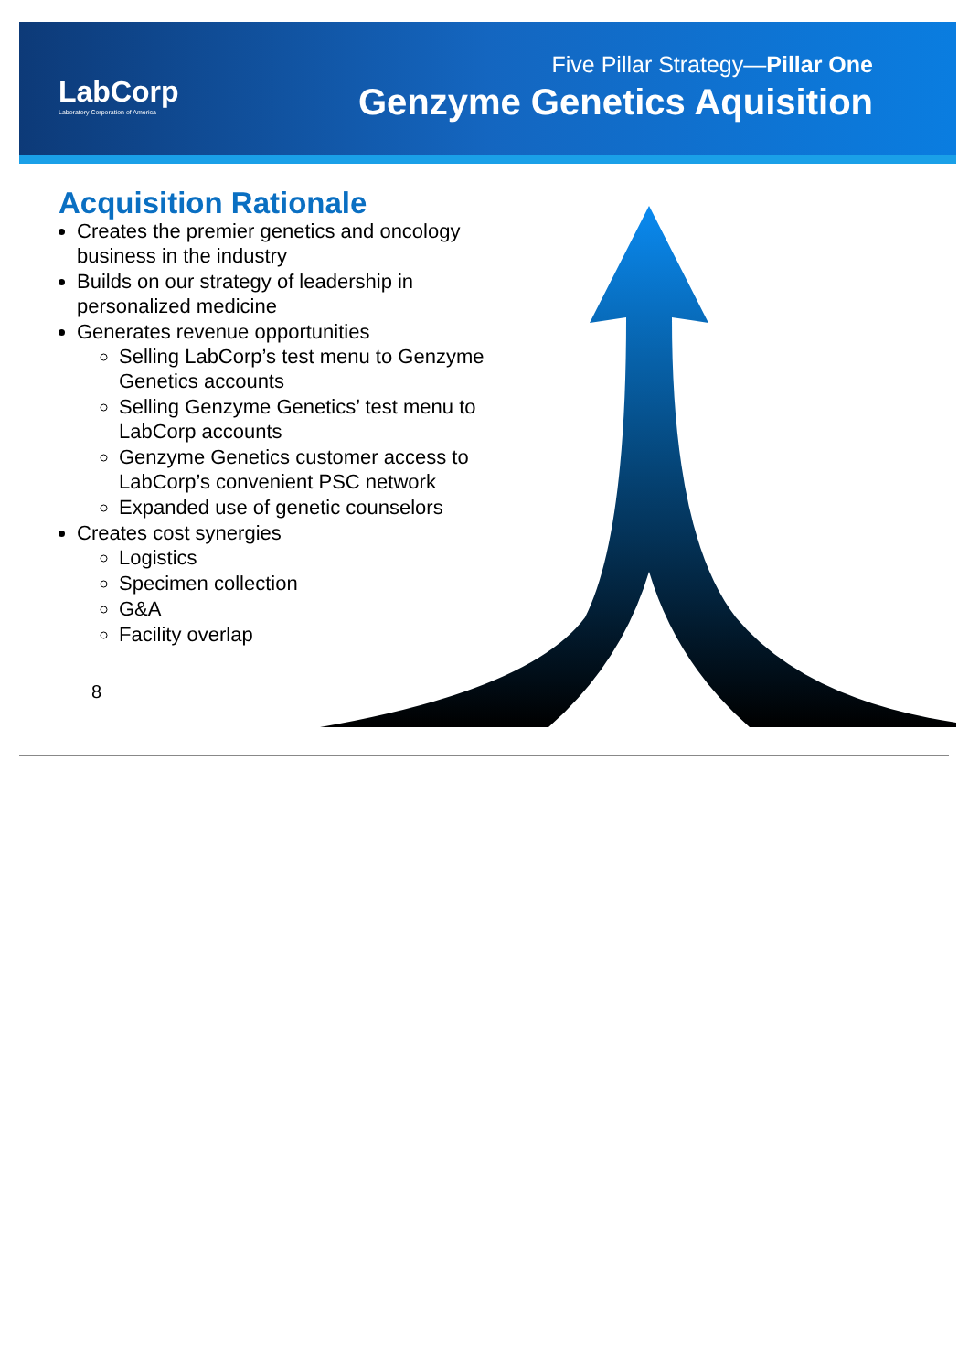LabCorp
Laboratory Corporation of America
Five Pillar Strategy—Pillar One
Genzyme Genetics Aquisition
Acquisition Rationale
Creates the premier genetics and oncology business in the industry
Builds on our strategy of leadership in personalized medicine
Generates revenue opportunities
Selling LabCorp’s test menu to Genzyme Genetics accounts
Selling Genzyme Genetics’ test menu to LabCorp accounts
Genzyme Genetics customer access to LabCorp’s convenient PSC network
Expanded use of genetic counselors
Creates cost synergies
Logistics
Specimen collection
G&A
Facility overlap
8